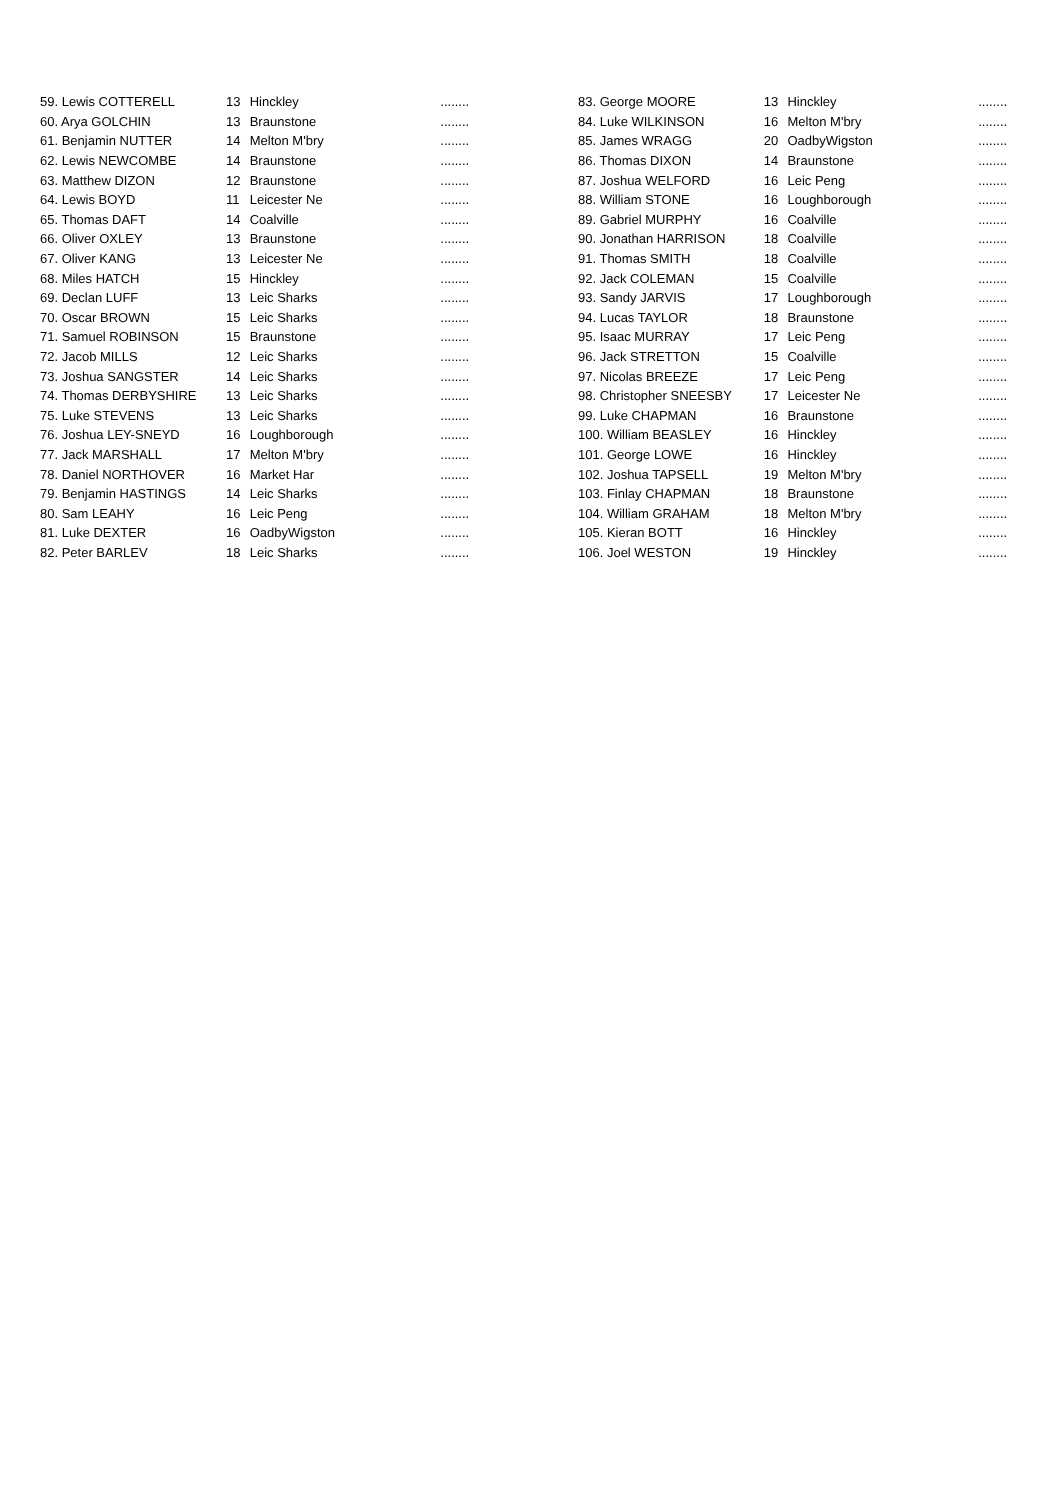| 59. Lewis COTTERELL | 13 | Hinckley | ........ |
| 60. Arya GOLCHIN | 13 | Braunstone | ........ |
| 61. Benjamin NUTTER | 14 | Melton M'bry | ........ |
| 62. Lewis NEWCOMBE | 14 | Braunstone | ........ |
| 63. Matthew DIZON | 12 | Braunstone | ........ |
| 64. Lewis BOYD | 11 | Leicester Ne | ........ |
| 65. Thomas DAFT | 14 | Coalville | ........ |
| 66. Oliver OXLEY | 13 | Braunstone | ........ |
| 67. Oliver KANG | 13 | Leicester Ne | ........ |
| 68. Miles HATCH | 15 | Hinckley | ........ |
| 69. Declan LUFF | 13 | Leic Sharks | ........ |
| 70. Oscar BROWN | 15 | Leic Sharks | ........ |
| 71. Samuel ROBINSON | 15 | Braunstone | ........ |
| 72. Jacob MILLS | 12 | Leic Sharks | ........ |
| 73. Joshua SANGSTER | 14 | Leic Sharks | ........ |
| 74. Thomas DERBYSHIRE | 13 | Leic Sharks | ........ |
| 75. Luke STEVENS | 13 | Leic Sharks | ........ |
| 76. Joshua LEY-SNEYD | 16 | Loughborough | ........ |
| 77. Jack MARSHALL | 17 | Melton M'bry | ........ |
| 78. Daniel NORTHOVER | 16 | Market Har | ........ |
| 79. Benjamin HASTINGS | 14 | Leic Sharks | ........ |
| 80. Sam LEAHY | 16 | Leic Peng | ........ |
| 81. Luke DEXTER | 16 | OadbyWigston | ........ |
| 82. Peter BARLEV | 18 | Leic Sharks | ........ |
| 83. George MOORE | 13 | Hinckley | ........ |
| 84. Luke WILKINSON | 16 | Melton M'bry | ........ |
| 85. James WRAGG | 20 | OadbyWigston | ........ |
| 86. Thomas DIXON | 14 | Braunstone | ........ |
| 87. Joshua WELFORD | 16 | Leic Peng | ........ |
| 88. William STONE | 16 | Loughborough | ........ |
| 89. Gabriel MURPHY | 16 | Coalville | ........ |
| 90. Jonathan HARRISON | 18 | Coalville | ........ |
| 91. Thomas SMITH | 18 | Coalville | ........ |
| 92. Jack COLEMAN | 15 | Coalville | ........ |
| 93. Sandy JARVIS | 17 | Loughborough | ........ |
| 94. Lucas TAYLOR | 18 | Braunstone | ........ |
| 95. Isaac MURRAY | 17 | Leic Peng | ........ |
| 96. Jack STRETTON | 15 | Coalville | ........ |
| 97. Nicolas BREEZE | 17 | Leic Peng | ........ |
| 98. Christopher SNEESBY | 17 | Leicester Ne | ........ |
| 99. Luke CHAPMAN | 16 | Braunstone | ........ |
| 100. William BEASLEY | 16 | Hinckley | ........ |
| 101. George LOWE | 16 | Hinckley | ........ |
| 102. Joshua TAPSELL | 19 | Melton M'bry | ........ |
| 103. Finlay CHAPMAN | 18 | Braunstone | ........ |
| 104. William GRAHAM | 18 | Melton M'bry | ........ |
| 105. Kieran BOTT | 16 | Hinckley | ........ |
| 106. Joel WESTON | 19 | Hinckley | ........ |